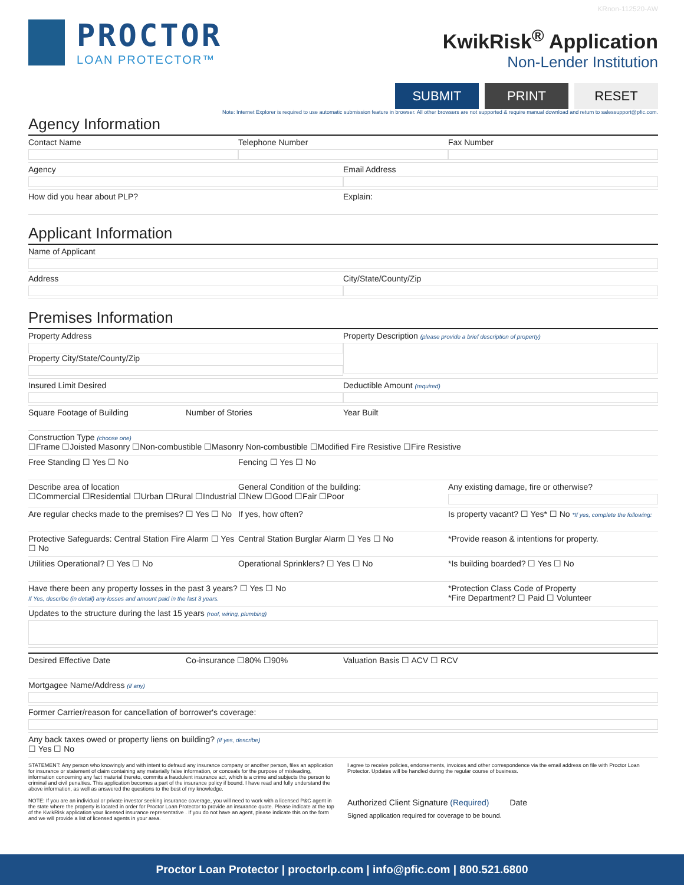KRnon-112520-AW
PROCTOR
LOAN PROTECTOR™
KwikRisk<sup>®</sup> Application
Non-Lender Institution
SUBMIT PRINT RESET
Note: Internet Explorer is required to use automatic submission feature in browser. All other browsers are not supported & require manual download and return to salessupport@pfic.com.
Agency Information
Contact Name Telephone Number Fax Number
Agency Email Address
How did you hear about PLP? Explain:
Applicant Information
Name of Applicant
Address City/State/County/Zip
Premises Information
Property Address
Property City/State/County/Zip
Property Description (please provide a brief description of property)
Insured Limit Desired Deductible Amount (required)
Square Footage of Building Number of Stories Year Built
Construction Type (choose one)
☐Frame ☐Joisted Masonry ☐Non-combustible ☐Masonry Non-combustible ☐Modified Fire Resistive ☐Fire Resistive
Free Standing ☐ Yes ☐ No Fencing ☐ Yes ☐ No
Describe area of location
☐Commercial ☐Residential ☐Urban ☐Rural ☐Industrial
General Condition of the building:
☐New ☐Good ☐Fair ☐Poor
Any existing damage, fire or otherwise?
Are regular checks made to the premises? ☐ Yes ☐ No
If yes, how often? Is property vacant? ☐ Yes* ☐ No *If yes, complete the following:
Protective Safeguards: Central Station Fire Alarm ☐ Yes ☐ No
Central Station Burglar Alarm ☐ Yes ☐ No
*Provide reason & intentions for property.
Utilities Operational? ☐ Yes ☐ No
Operational Sprinklers? ☐ Yes ☐ No
*Is building boarded? ☐ Yes ☐ No
Have there been any property losses in the past 3 years? ☐ Yes ☐ No
If Yes, describe (in detail) any losses and amount paid in the last 3 years.
*Protection Class Code of Property
*Fire Department? ☐ Paid ☐ Volunteer
Updates to the structure during the last 15 years (roof, wiring, plumbing)
Desired Effective Date Co-insurance ☐80% ☐90% Valuation Basis ☐ ACV ☐ RCV
Mortgagee Name/Address (if any)
Former Carrier/reason for cancellation of borrower's coverage:
Any back taxes owed or property liens on building? (if yes, describe)
☐ Yes ☐ No
STATEMENT: Any person who knowingly and with intent to defraud any insurance company or another person, files an application for insurance or statement of claim containing any materially false information, or conceals for the purpose of misleading, information concerning any fact material thereto, commits a fraudulent insurance act, which is a crime and subjects the person to criminal and civil penalties. This application becomes a part of the insurance policy if bound. I have read and fully understand the above information, as well as answered the questions to the best of my knowledge.
NOTE: If you are an individual or private investor seeking insurance coverage, you will need to work with a licensed P&C agent in the state where the property is located in order for Proctor Loan Protector to provide an insurance quote. Please indicate at the top of the KwikRisk application your licensed insurance representative . If you do not have an agent, please indicate this on the form and we will provide a list of licensed agents in your area.
I agree to receive policies, endorsements, invoices and other correspondence via the email address on file with Proctor Loan Protector. Updates will be handled during the regular course of business.
Authorized Client Signature (Required) Date
Signed application required for coverage to be bound.
Proctor Loan Protector | proctorlp.com | info@pfic.com | 800.521.6800